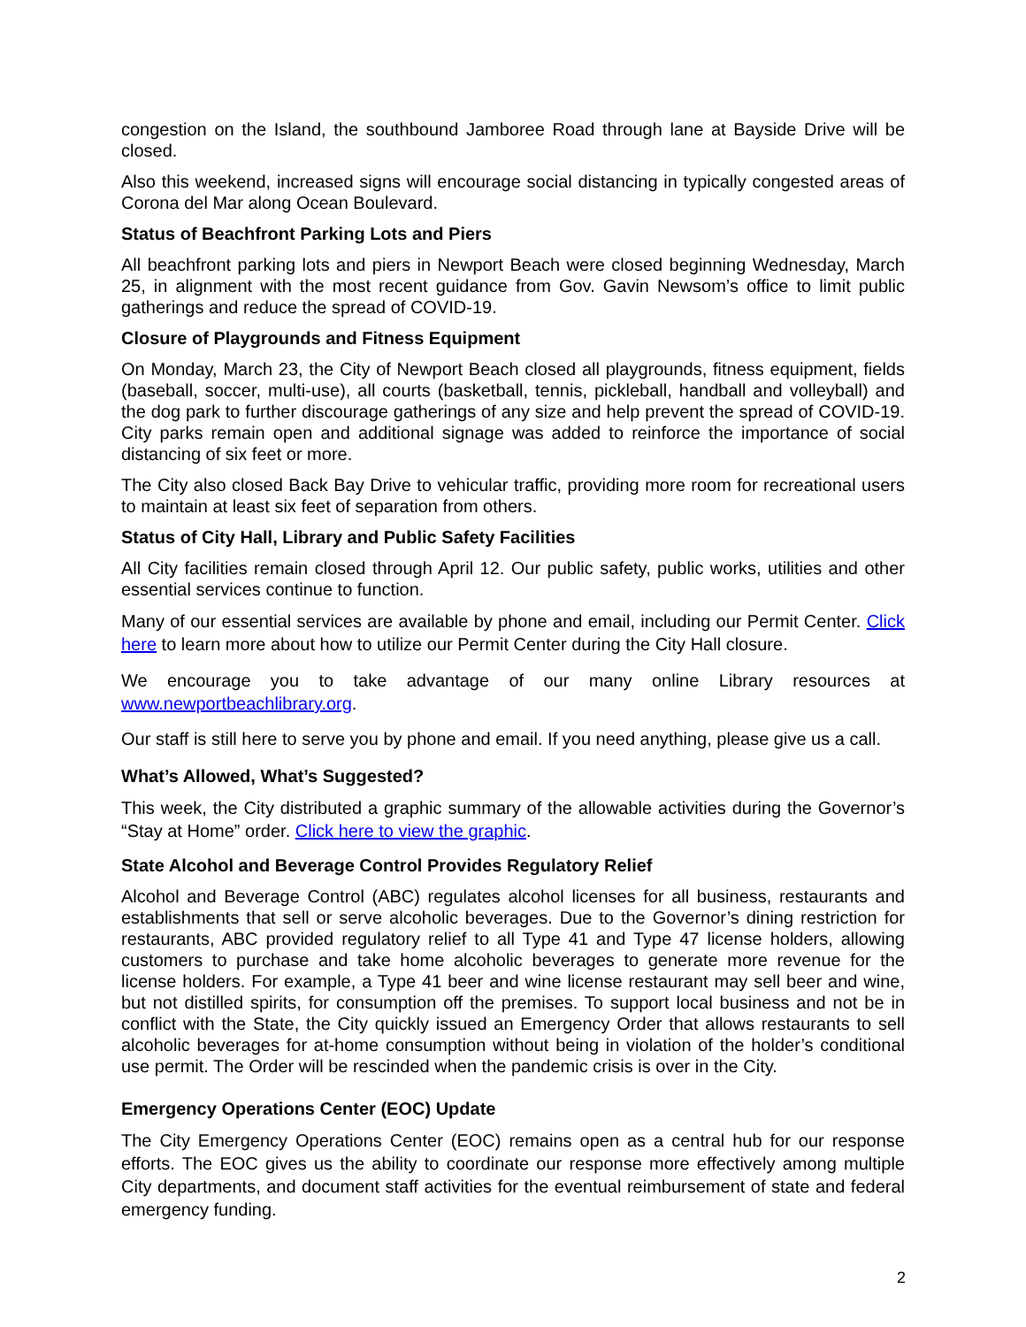congestion on the Island, the southbound Jamboree Road through lane at Bayside Drive will be closed.
Also this weekend, increased signs will encourage social distancing in typically congested areas of Corona del Mar along Ocean Boulevard.
Status of Beachfront Parking Lots and Piers
All beachfront parking lots and piers in Newport Beach were closed beginning Wednesday, March 25, in alignment with the most recent guidance from Gov. Gavin Newsom’s office to limit public gatherings and reduce the spread of COVID-19.
Closure of Playgrounds and Fitness Equipment
On Monday, March 23, the City of Newport Beach closed all playgrounds, fitness equipment, fields (baseball, soccer, multi-use), all courts (basketball, tennis, pickleball, handball and volleyball) and the dog park to further discourage gatherings of any size and help prevent the spread of COVID-19. City parks remain open and additional signage was added to reinforce the importance of social distancing of six feet or more.
The City also closed Back Bay Drive to vehicular traffic, providing more room for recreational users to maintain at least six feet of separation from others.
Status of City Hall, Library and Public Safety Facilities
All City facilities remain closed through April 12. Our public safety, public works, utilities and other essential services continue to function.
Many of our essential services are available by phone and email, including our Permit Center. Click here to learn more about how to utilize our Permit Center during the City Hall closure.
We encourage you to take advantage of our many online Library resources at www.newportbeachlibrary.org.
Our staff is still here to serve you by phone and email. If you need anything, please give us a call.
What’s Allowed, What’s Suggested?
This week, the City distributed a graphic summary of the allowable activities during the Governor’s “Stay at Home” order. Click here to view the graphic.
State Alcohol and Beverage Control Provides Regulatory Relief
Alcohol and Beverage Control (ABC) regulates alcohol licenses for all business, restaurants and establishments that sell or serve alcoholic beverages. Due to the Governor’s dining restriction for restaurants, ABC provided regulatory relief to all Type 41 and Type 47 license holders, allowing customers to purchase and take home alcoholic beverages to generate more revenue for the license holders. For example, a Type 41 beer and wine license restaurant may sell beer and wine, but not distilled spirits, for consumption off the premises. To support local business and not be in conflict with the State, the City quickly issued an Emergency Order that allows restaurants to sell alcoholic beverages for at-home consumption without being in violation of the holder’s conditional use permit. The Order will be rescinded when the pandemic crisis is over in the City.
Emergency Operations Center (EOC) Update
The City Emergency Operations Center (EOC) remains open as a central hub for our response efforts. The EOC gives us the ability to coordinate our response more effectively among multiple City departments, and document staff activities for the eventual reimbursement of state and federal emergency funding.
2